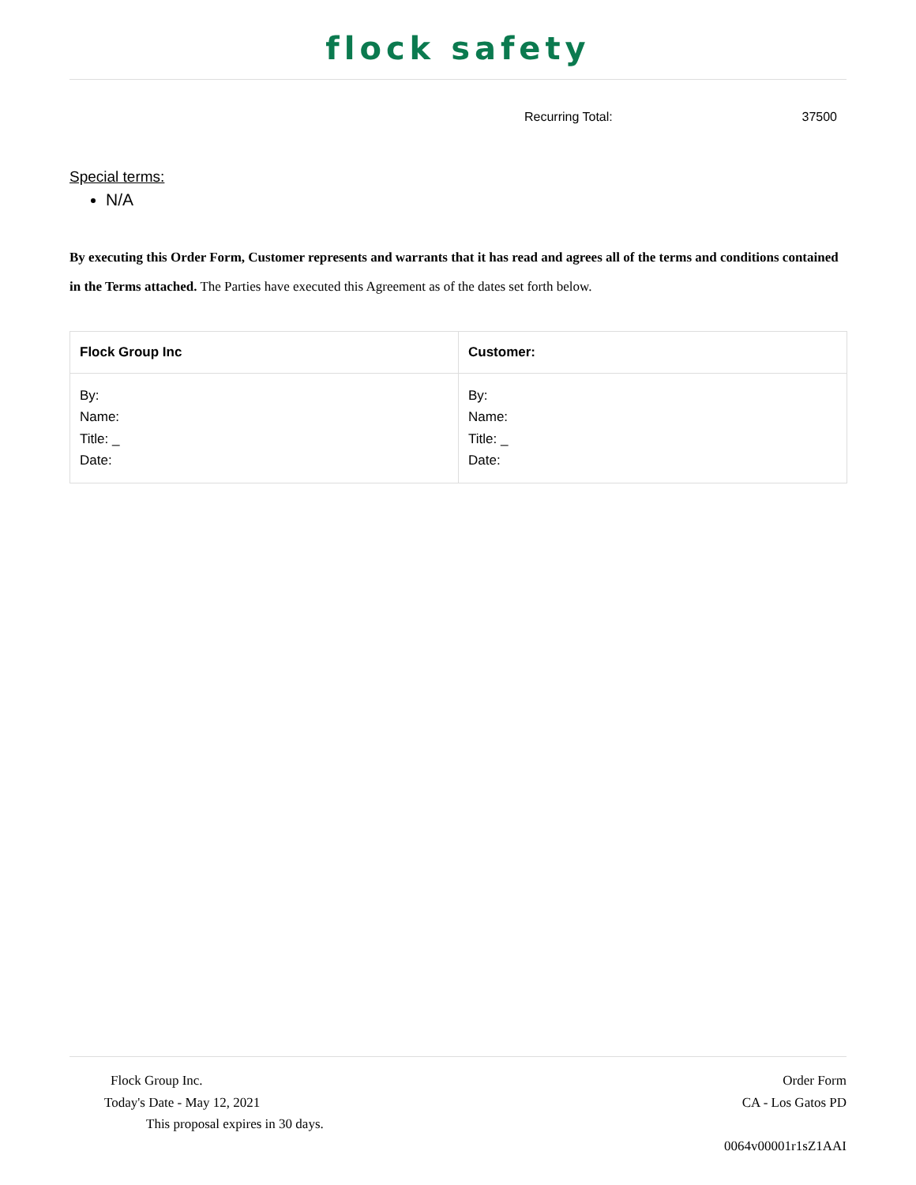flock safety
Recurring Total: 37500
Special terms:
N/A
By executing this Order Form, Customer represents and warrants that it has read and agrees all of the terms and conditions contained in the Terms attached. The Parties have executed this Agreement as of the dates set forth below.
| Flock Group Inc | Customer: |
| --- | --- |
| By: Name: Title: _ Date: | By: Name: Title: _ Date: |
Flock Group Inc.
Today's Date - May 12, 2021
This proposal expires in 30 days.
Order Form
CA - Los Gatos PD
0064v00001r1sZ1AAI